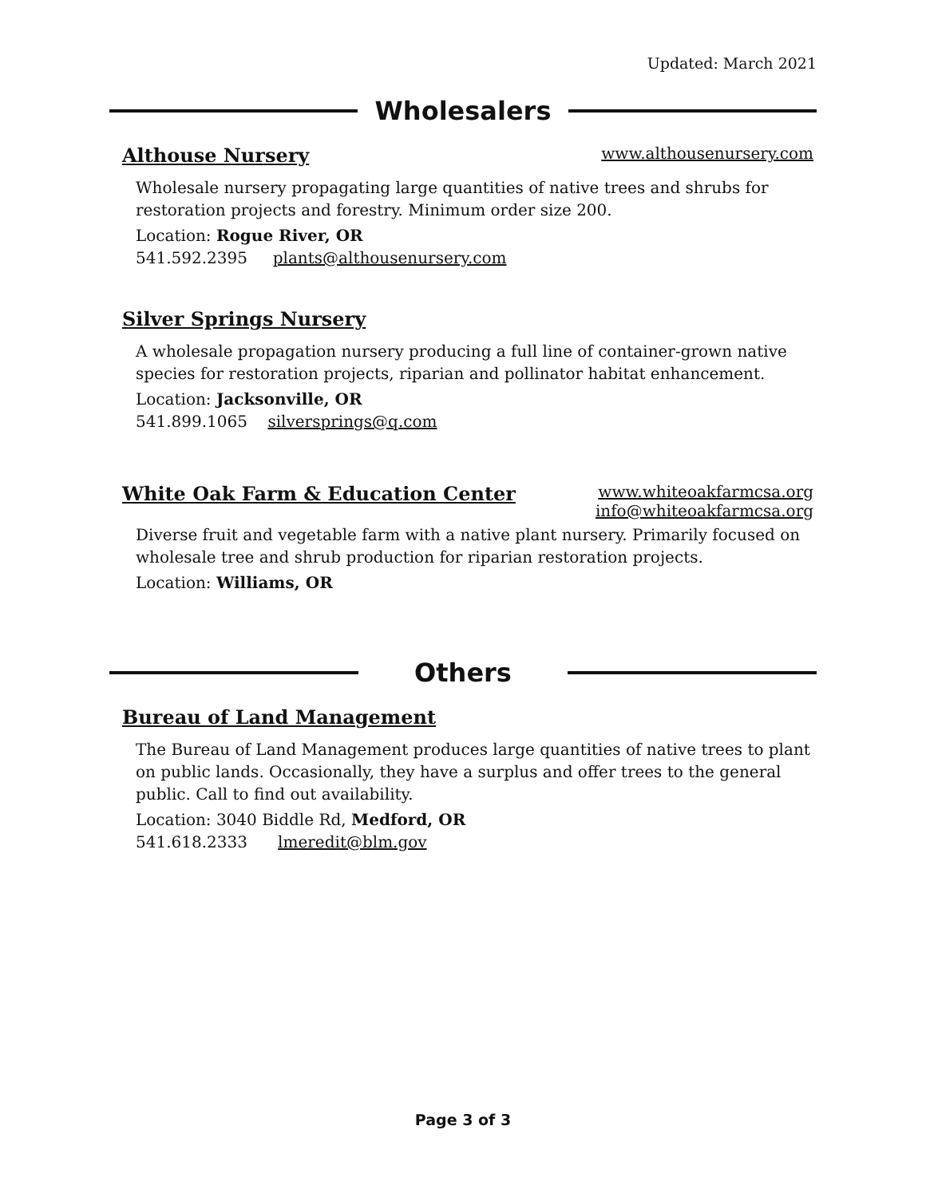Updated: March 2021
Wholesalers
Althouse Nursery
www.althousenursery.com
Wholesale nursery propagating large quantities of native trees and shrubs for restoration projects and forestry. Minimum order size 200.
Location: Rogue River, OR
541.592.2395 plants@althousenursery.com
Silver Springs Nursery
A wholesale propagation nursery producing a full line of container-grown native species for restoration projects, riparian and pollinator habitat enhancement.
Location: Jacksonville, OR
541.899.1065 silversprings@q.com
White Oak Farm & Education Center
www.whiteoakfarmcsa.org
info@whiteoakfarmcsa.org
Diverse fruit and vegetable farm with a native plant nursery. Primarily focused on wholesale tree and shrub production for riparian restoration projects.
Location: Williams, OR
Others
Bureau of Land Management
The Bureau of Land Management produces large quantities of native trees to plant on public lands. Occasionally, they have a surplus and offer trees to the general public. Call to find out availability.
Location: 3040 Biddle Rd, Medford, OR
541.618.2333 lmeredit@blm.gov
Page 3 of 3